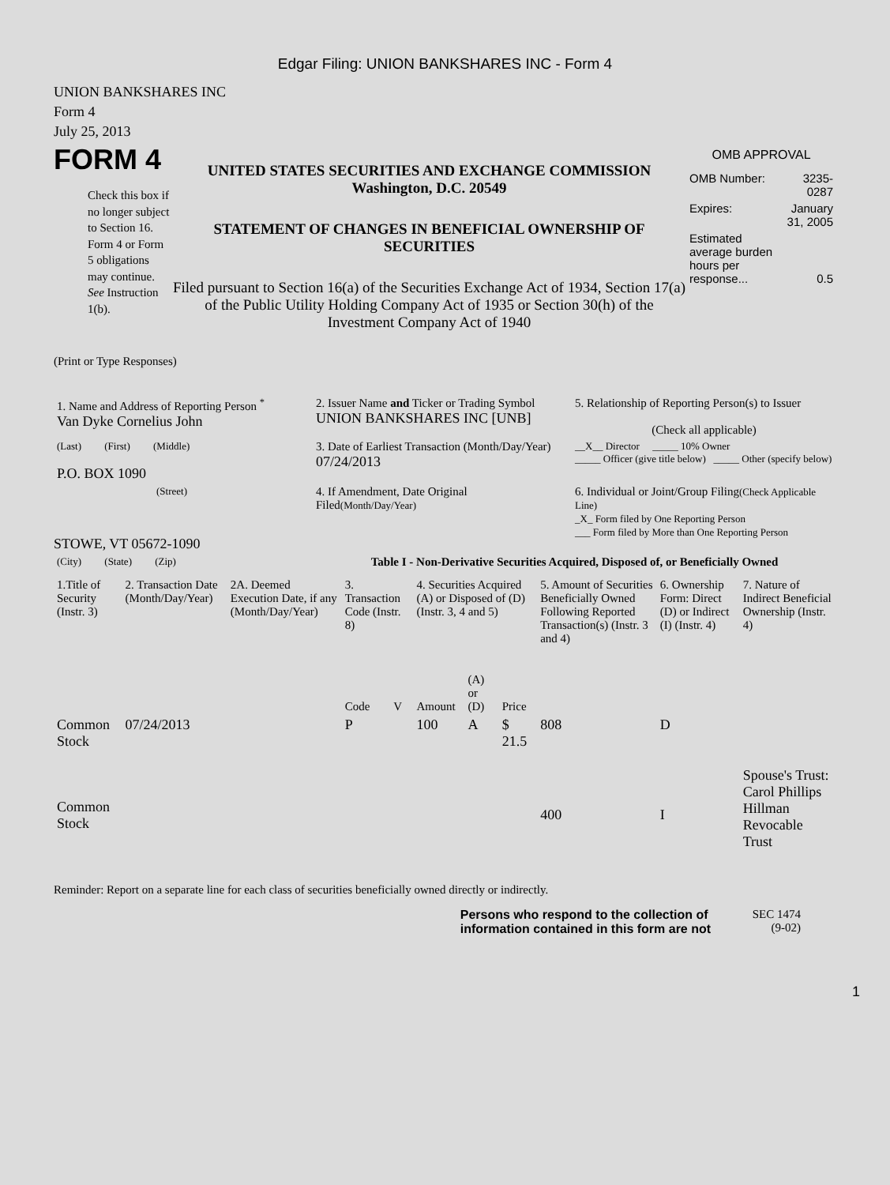Edgar Filing: UNION BANKSHARES INC - Form 4
UNION BANKSHARES INC
Form 4
July 25, 2013
FORM 4
Check this box if no longer subject to Section 16. Form 4 or Form 5 obligations may continue. See Instruction 1(b).
UNITED STATES SECURITIES AND EXCHANGE COMMISSION
Washington, D.C. 20549
STATEMENT OF CHANGES IN BENEFICIAL OWNERSHIP OF SECURITIES
Filed pursuant to Section 16(a) of the Securities Exchange Act of 1934, Section 17(a) of the Public Utility Holding Company Act of 1935 or Section 30(h) of the Investment Company Act of 1940
OMB APPROVAL
| OMB Number: | 3235-0287 |
| Expires: | January 31, 2005 |
| Estimated average burden hours per response... | 0.5 |
(Print or Type Responses)
| 1. Name and Address of Reporting Person <sup>*</sup> Van Dyke Cornelius John | 2. Issuer Name and Ticker or Trading Symbol UNION BANKSHARES INC [UNB] | 5. Relationship of Reporting Person(s) to Issuer (Check all applicable) |
| (Last) (First) (Middle) P.O. BOX 1090 | 3. Date of Earliest Transaction (Month/Day/Year) 07/24/2013 | __X__ Director _____ 10% Owner _____ Officer (give title below) _____ Other (specify below) |
| (Street) STOWE, VT 05672-1090 | 4. If Amendment, Date Original Filed (Month/Day/Year) | 6. Individual or Joint/Group Filing (Check Applicable Line) _X_ Form filed by One Reporting Person ___ Form filed by More than One Reporting Person |
| (City) (State) (Zip) | Table I - Non-Derivative Securities Acquired, Disposed of, or Beneficially Owned | |
| 1.Title of Security (Instr. 3) | 2. Transaction Date (Month/Day/Year) | 2A. Deemed Execution Date, if any (Month/Day/Year) | 3. Transaction Code (Instr. 8) | | 4. Securities Acquired (A) or Disposed of (D) (Instr. 3, 4 and 5) | | | 5. Amount of Securities Beneficially Owned Following Reported Transaction(s) (Instr. 3 and 4) | 6. Ownership Form: Direct (D) or Indirect (I) (Instr. 4) | 7. Nature of Indirect Beneficial Ownership (Instr. 4) |
| --- | --- | --- | --- | --- | --- | --- | --- | --- | --- | --- |
| | | | Code | V | Amount | (A) or (D) | Price | | | |
| Common Stock | 07/24/2013 | | P | | 100 | A | $ 21.5 | 808 | D | |
| Common Stock | | | | | | | | 400 | I | Spouse's Trust: Carol Phillips Hillman Revocable Trust |
Reminder: Report on a separate line for each class of securities beneficially owned directly or indirectly.
Persons who respond to the collection of information contained in this form are not
SEC 1474
(9-02)
1